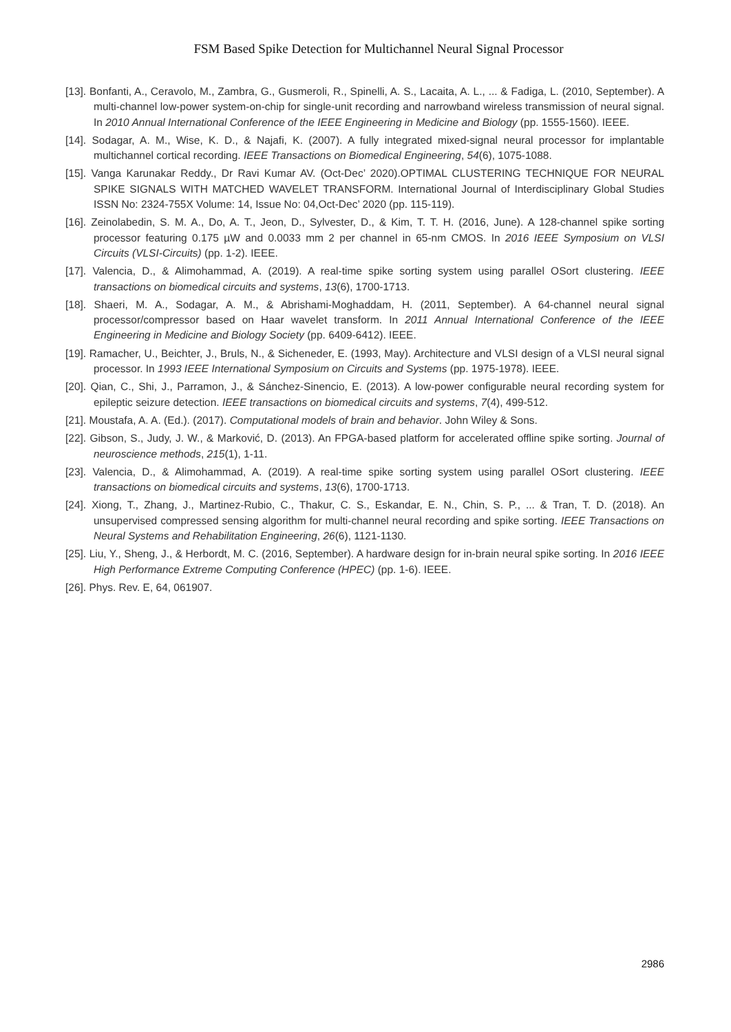FSM Based Spike Detection for Multichannel Neural Signal Processor
[13]. Bonfanti, A., Ceravolo, M., Zambra, G., Gusmeroli, R., Spinelli, A. S., Lacaita, A. L., ... & Fadiga, L. (2010, September). A multi-channel low-power system-on-chip for single-unit recording and narrowband wireless transmission of neural signal. In 2010 Annual International Conference of the IEEE Engineering in Medicine and Biology (pp. 1555-1560). IEEE.
[14]. Sodagar, A. M., Wise, K. D., & Najafi, K. (2007). A fully integrated mixed-signal neural processor for implantable multichannel cortical recording. IEEE Transactions on Biomedical Engineering, 54(6), 1075-1088.
[15]. Vanga Karunakar Reddy., Dr Ravi Kumar AV. (Oct-Dec’ 2020).OPTIMAL CLUSTERING TECHNIQUE FOR NEURAL SPIKE SIGNALS WITH MATCHED WAVELET TRANSFORM. International Journal of Interdisciplinary Global Studies ISSN No: 2324-755X Volume: 14, Issue No: 04,Oct-Dec’ 2020 (pp. 115-119).
[16]. Zeinolabedin, S. M. A., Do, A. T., Jeon, D., Sylvester, D., & Kim, T. T. H. (2016, June). A 128-channel spike sorting processor featuring 0.175 µW and 0.0033 mm 2 per channel in 65-nm CMOS. In 2016 IEEE Symposium on VLSI Circuits (VLSI-Circuits) (pp. 1-2). IEEE.
[17]. Valencia, D., & Alimohammad, A. (2019). A real-time spike sorting system using parallel OSort clustering. IEEE transactions on biomedical circuits and systems, 13(6), 1700-1713.
[18]. Shaeri, M. A., Sodagar, A. M., & Abrishami-Moghaddam, H. (2011, September). A 64-channel neural signal processor/compressor based on Haar wavelet transform. In 2011 Annual International Conference of the IEEE Engineering in Medicine and Biology Society (pp. 6409-6412). IEEE.
[19]. Ramacher, U., Beichter, J., Bruls, N., & Sicheneder, E. (1993, May). Architecture and VLSI design of a VLSI neural signal processor. In 1993 IEEE International Symposium on Circuits and Systems (pp. 1975-1978). IEEE.
[20]. Qian, C., Shi, J., Parramon, J., & Sánchez-Sinencio, E. (2013). A low-power configurable neural recording system for epileptic seizure detection. IEEE transactions on biomedical circuits and systems, 7(4), 499-512.
[21]. Moustafa, A. A. (Ed.). (2017). Computational models of brain and behavior. John Wiley & Sons.
[22]. Gibson, S., Judy, J. W., & Marković, D. (2013). An FPGA-based platform for accelerated offline spike sorting. Journal of neuroscience methods, 215(1), 1-11.
[23]. Valencia, D., & Alimohammad, A. (2019). A real-time spike sorting system using parallel OSort clustering. IEEE transactions on biomedical circuits and systems, 13(6), 1700-1713.
[24]. Xiong, T., Zhang, J., Martinez-Rubio, C., Thakur, C. S., Eskandar, E. N., Chin, S. P., ... & Tran, T. D. (2018). An unsupervised compressed sensing algorithm for multi-channel neural recording and spike sorting. IEEE Transactions on Neural Systems and Rehabilitation Engineering, 26(6), 1121-1130.
[25]. Liu, Y., Sheng, J., & Herbordt, M. C. (2016, September). A hardware design for in-brain neural spike sorting. In 2016 IEEE High Performance Extreme Computing Conference (HPEC) (pp. 1-6). IEEE.
[26]. Phys. Rev. E, 64, 061907.
2986